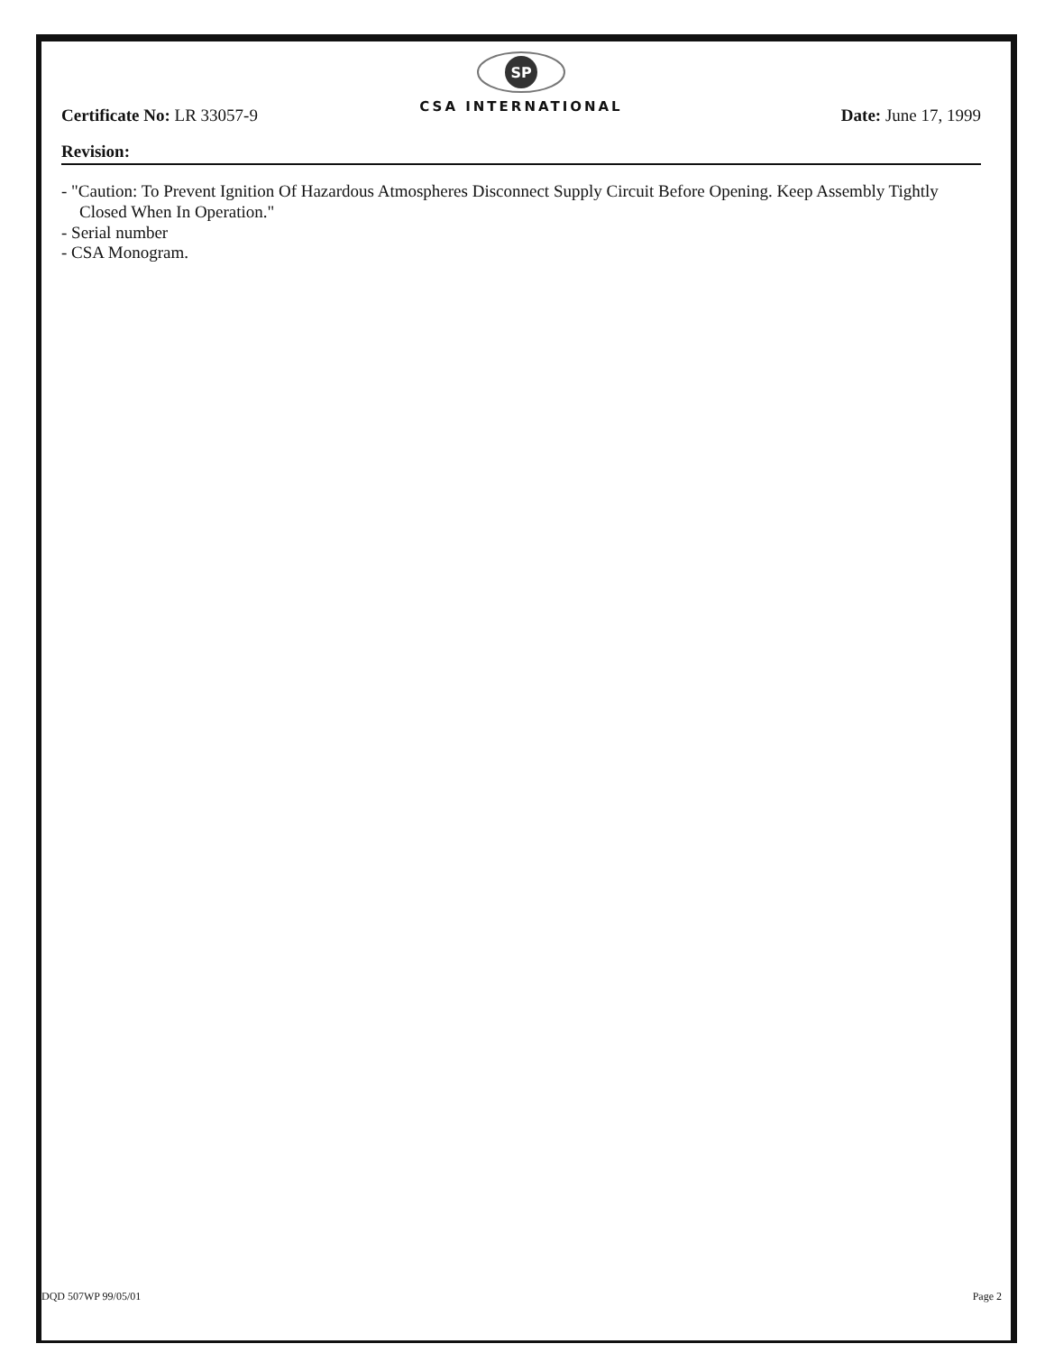SP
CSA INTERNATIONAL
Certificate No: LR 33057-9 Date: June 17, 1999
Revision:
- "Caution: To Prevent Ignition Of Hazardous Atmospheres Disconnect Supply Circuit Before Opening. Keep Assembly Tightly Closed When In Operation."
- Serial number
- CSA Monogram.
DQD 507WP 99/05/01 Page 2